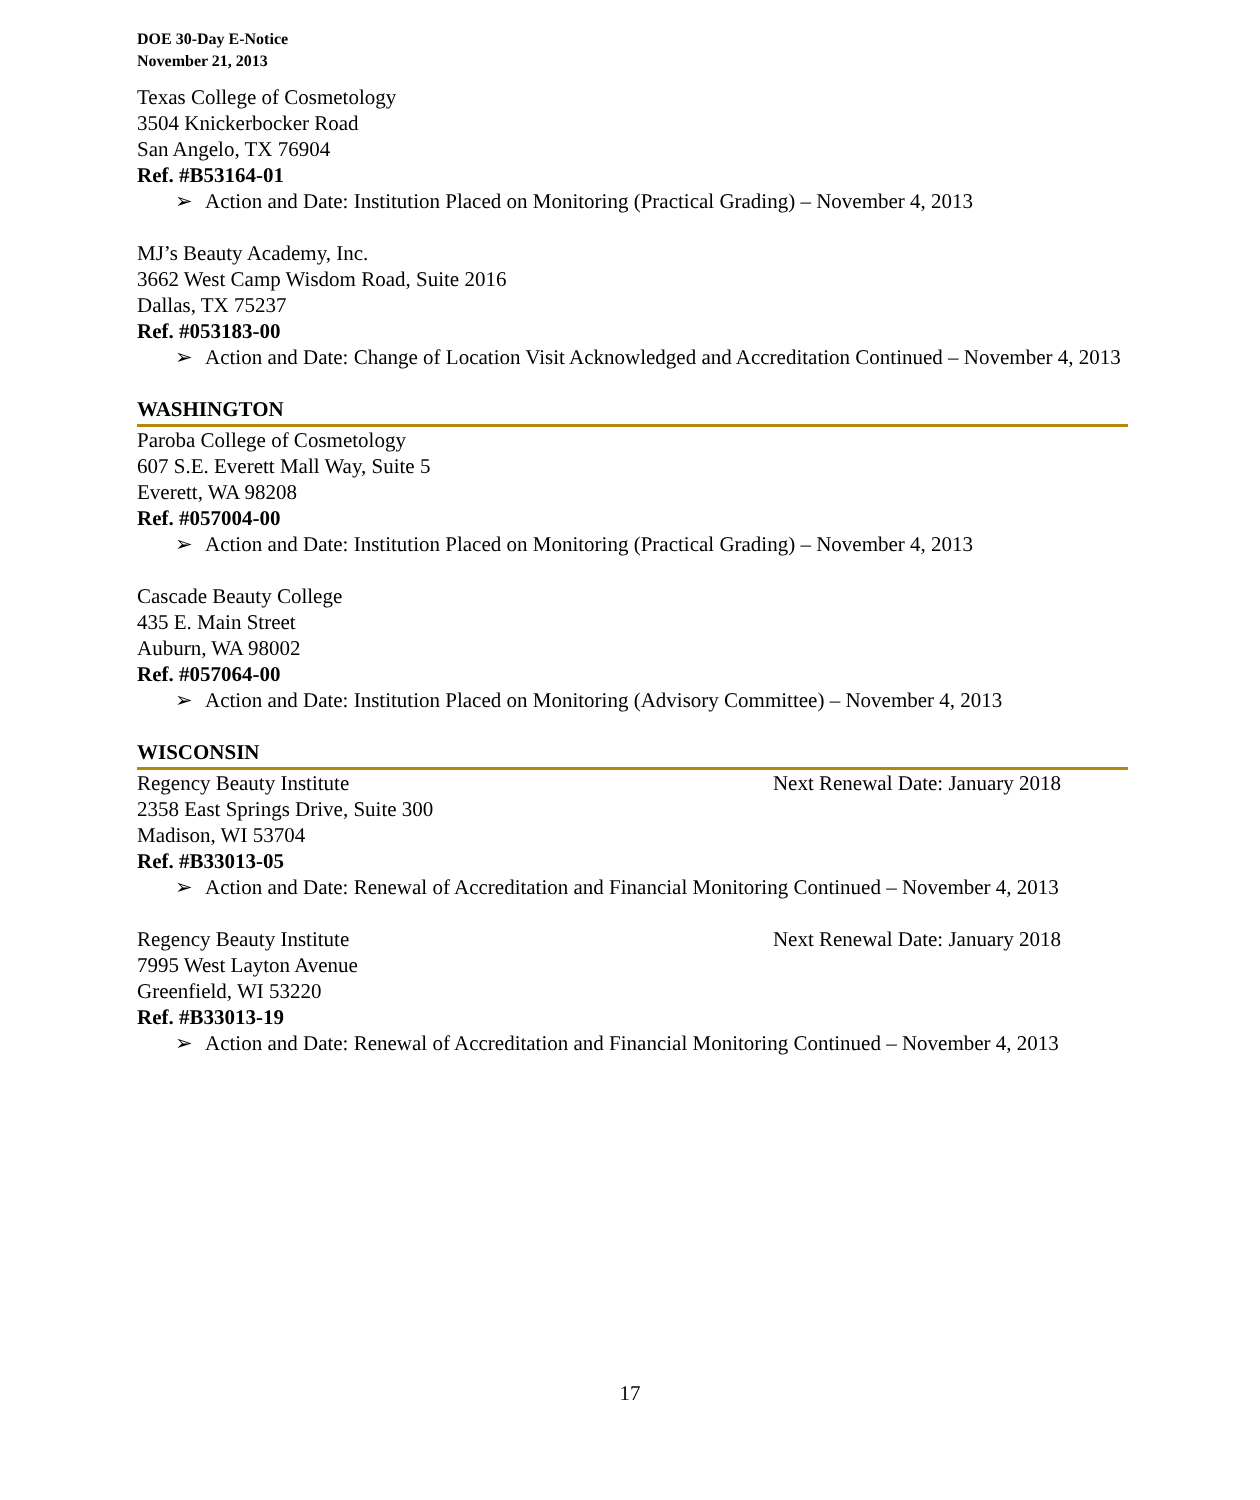DOE 30-Day E-Notice
November 21, 2013
Texas College of Cosmetology
3504 Knickerbocker Road
San Angelo, TX 76904
Ref. #B53164-01
➢ Action and Date: Institution Placed on Monitoring (Practical Grading) – November 4, 2013
MJ’s Beauty Academy, Inc.
3662 West Camp Wisdom Road, Suite 2016
Dallas, TX 75237
Ref. #053183-00
➢ Action and Date: Change of Location Visit Acknowledged and Accreditation Continued – November 4, 2013
WASHINGTON
Paroba College of Cosmetology
607 S.E. Everett Mall Way, Suite 5
Everett, WA 98208
Ref. #057004-00
➢ Action and Date: Institution Placed on Monitoring (Practical Grading) – November 4, 2013
Cascade Beauty College
435 E. Main Street
Auburn, WA 98002
Ref. #057064-00
➢ Action and Date: Institution Placed on Monitoring (Advisory Committee) – November 4, 2013
WISCONSIN
Regency Beauty Institute Next Renewal Date: January 2018
2358 East Springs Drive, Suite 300
Madison, WI 53704
Ref. #B33013-05
➢ Action and Date: Renewal of Accreditation and Financial Monitoring Continued – November 4, 2013
Regency Beauty Institute Next Renewal Date: January 2018
7995 West Layton Avenue
Greenfield, WI 53220
Ref. #B33013-19
➢ Action and Date: Renewal of Accreditation and Financial Monitoring Continued – November 4, 2013
17